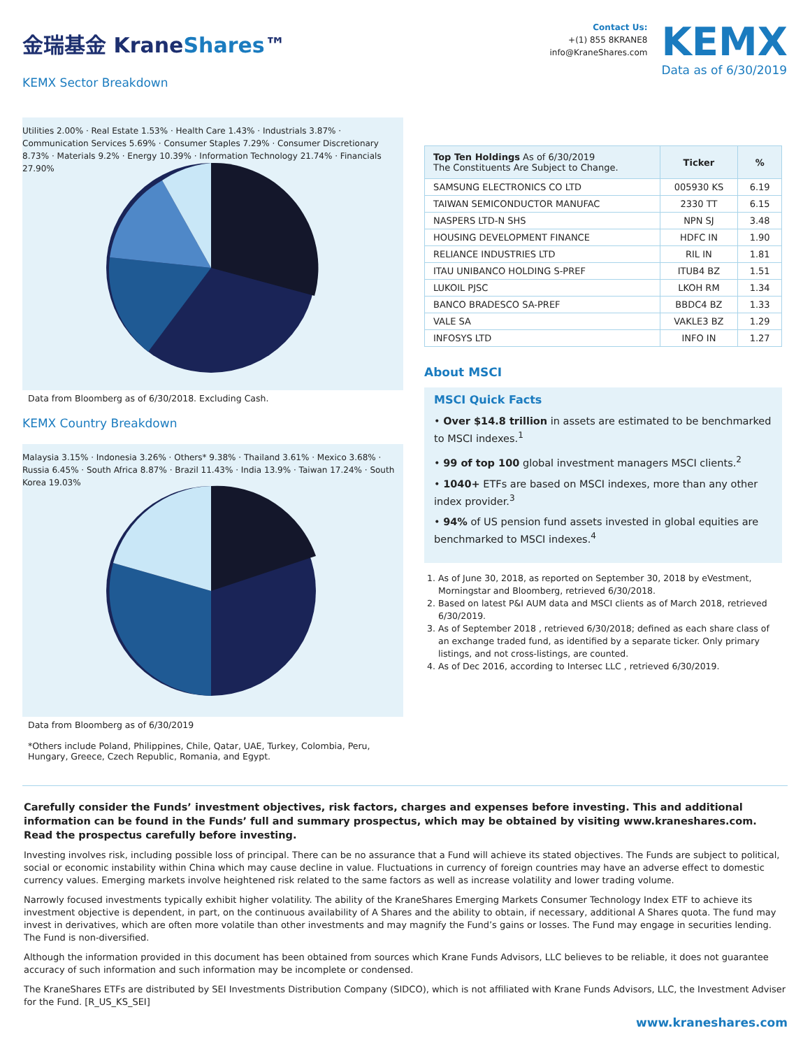金瑞基金 KraneShares™
KEMX Sector Breakdown
Contact Us:
+(1) 855 8KRANE8
info@KraneShares.com
KEMX
Data as of 6/30/2019
Utilities 2.00% · Real Estate 1.53% · Health Care 1.43% · Industrials 3.87% · Communication Services 5.69% · Consumer Staples 7.29% · Consumer Discretionary 8.73% · Materials 9.2% · Energy 10.39% · Information Technology 21.74% · Financials 27.90%
Data from Bloomberg as of 6/30/2018. Excluding Cash.
KEMX Country Breakdown
Malaysia 3.15% · Indonesia 3.26% · Others* 9.38% · Thailand 3.61% · Mexico 3.68% · Russia 6.45% · South Africa 8.87% · Brazil 11.43% · India 13.9% · Taiwan 17.24% · South Korea 19.03%
Data from Bloomberg as of 6/30/2019
*Others include Poland, Philippines, Chile, Qatar, UAE, Turkey, Colombia, Peru, Hungary, Greece, Czech Republic, Romania, and Egypt.
| Top Ten Holdings As of 6/30/2019 The Constituents Are Subject to Change. | Ticker | % |
| --- | --- | --- |
| SAMSUNG ELECTRONICS CO LTD | 005930 KS | 6.19 |
| TAIWAN SEMICONDUCTOR MANUFAC | 2330 TT | 6.15 |
| NASPERS LTD-N SHS | NPN SJ | 3.48 |
| HOUSING DEVELOPMENT FINANCE | HDFC IN | 1.90 |
| RELIANCE INDUSTRIES LTD | RIL IN | 1.81 |
| ITAU UNIBANCO HOLDING S-PREF | ITUB4 BZ | 1.51 |
| LUKOIL PJSC | LKOH RM | 1.34 |
| BANCO BRADESCO SA-PREF | BBDC4 BZ | 1.33 |
| VALE SA | VAKLE3 BZ | 1.29 |
| INFOSYS LTD | INFO IN | 1.27 |
About MSCI
MSCI Quick Facts
• Over $14.8 trillion in assets are estimated to be benchmarked to MSCI indexes.<sup>1</sup>
• 99 of top 100 global investment managers MSCI clients.<sup>2</sup>
• 1040+ ETFs are based on MSCI indexes, more than any other index provider.<sup>3</sup>
• 94% of US pension fund assets invested in global equities are benchmarked to MSCI indexes.<sup>4</sup>
1. As of June 30, 2018, as reported on September 30, 2018 by eVestment, Morningstar and Bloomberg, retrieved 6/30/2018.
2. Based on latest P&I AUM data and MSCI clients as of March 2018, retrieved 6/30/2019.
3. As of September 2018 , retrieved 6/30/2018; defined as each share class of an exchange traded fund, as identified by a separate ticker. Only primary listings, and not cross-listings, are counted.
4. As of Dec 2016, according to Intersec LLC , retrieved 6/30/2019.
Carefully consider the Funds’ investment objectives, risk factors, charges and expenses before investing. This and additional information can be found in the Funds’ full and summary prospectus, which may be obtained by visiting www.kraneshares.com. Read the prospectus carefully before investing.
Investing involves risk, including possible loss of principal. There can be no assurance that a Fund will achieve its stated objectives. The Funds are subject to political, social or economic instability within China which may cause decline in value. Fluctuations in currency of foreign countries may have an adverse effect to domestic currency values. Emerging markets involve heightened risk related to the same factors as well as increase volatility and lower trading volume.
Narrowly focused investments typically exhibit higher volatility. The ability of the KraneShares Emerging Markets Consumer Technology Index ETF to achieve its investment objective is dependent, in part, on the continuous availability of A Shares and the ability to obtain, if necessary, additional A Shares quota. The fund may invest in derivatives, which are often more volatile than other investments and may magnify the Fund’s gains or losses. The Fund may engage in securities lending. The Fund is non-diversified.
Although the information provided in this document has been obtained from sources which Krane Funds Advisors, LLC believes to be reliable, it does not guarantee accuracy of such information and such information may be incomplete or condensed.
The KraneShares ETFs are distributed by SEI Investments Distribution Company (SIDCO), which is not affiliated with Krane Funds Advisors, LLC, the Investment Adviser for the Fund. [R_US_KS_SEI]
www.kraneshares.com